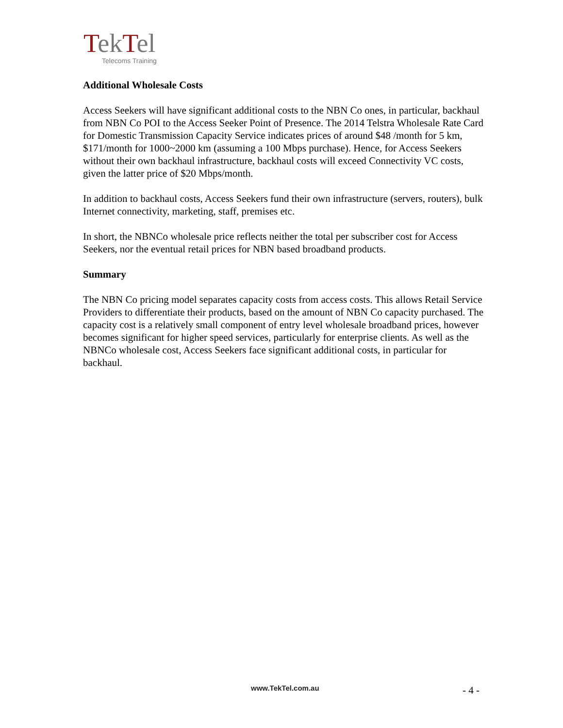Tek Tel
Telecoms Training
Additional Wholesale Costs
Access Seekers will have significant additional costs to the NBN Co ones, in particular, backhaul from NBN Co POI to the Access Seeker Point of Presence. The 2014 Telstra Wholesale Rate Card for Domestic Transmission Capacity Service indicates prices of around $48 /month for 5 km, $171/month for 1000~2000 km (assuming a 100 Mbps purchase). Hence, for Access Seekers without their own backhaul infrastructure, backhaul costs will exceed Connectivity VC costs, given the latter price of $20 Mbps/month.
In addition to backhaul costs, Access Seekers fund their own infrastructure (servers, routers), bulk Internet connectivity, marketing, staff, premises etc.
In short, the NBNCo wholesale price reflects neither the total per subscriber cost for Access Seekers, nor the eventual retail prices for NBN based broadband products.
Summary
The NBN Co pricing model separates capacity costs from access costs. This allows Retail Service Providers to differentiate their products, based on the amount of NBN Co capacity purchased. The capacity cost is a relatively small component of entry level wholesale broadband prices, however becomes significant for higher speed services, particularly for enterprise clients. As well as the NBNCo wholesale cost, Access Seekers face significant additional costs, in particular for backhaul.
www.TekTel.com.au - 4 -